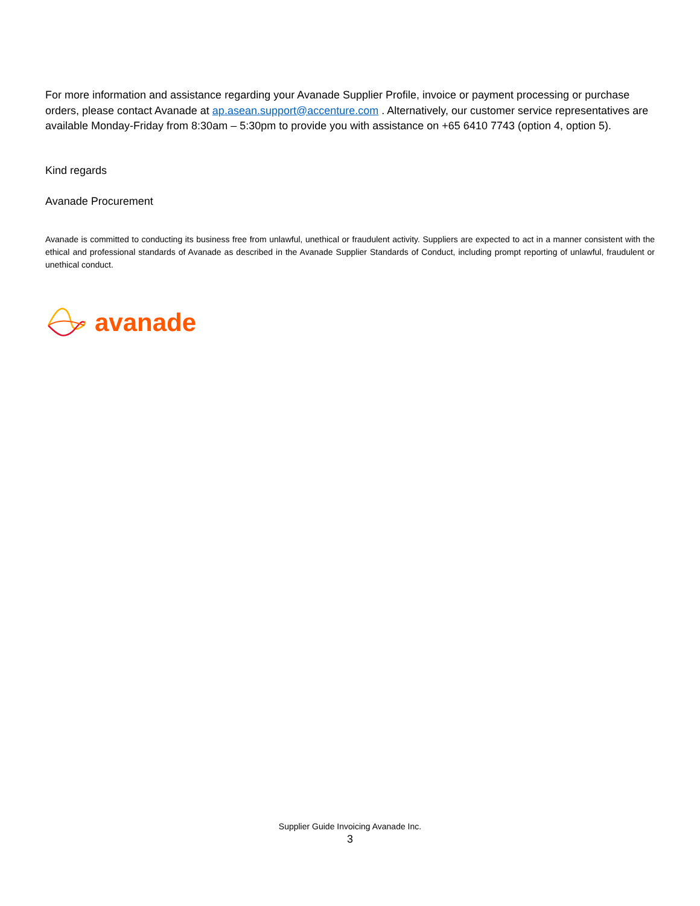For more information and assistance regarding your Avanade Supplier Profile, invoice or payment processing or purchase orders, please contact Avanade at ap.asean.support@accenture.com . Alternatively, our customer service representatives are available Monday-Friday from 8:30am – 5:30pm to provide you with assistance on +65 6410 7743 (option 4, option 5).
Kind regards
Avanade Procurement
Avanade is committed to conducting its business free from unlawful, unethical or fraudulent activity. Suppliers are expected to act in a manner consistent with the ethical and professional standards of Avanade as described in the Avanade Supplier Standards of Conduct, including prompt reporting of unlawful, fraudulent or unethical conduct.
avanade
Supplier Guide Invoicing Avanade Inc.
3